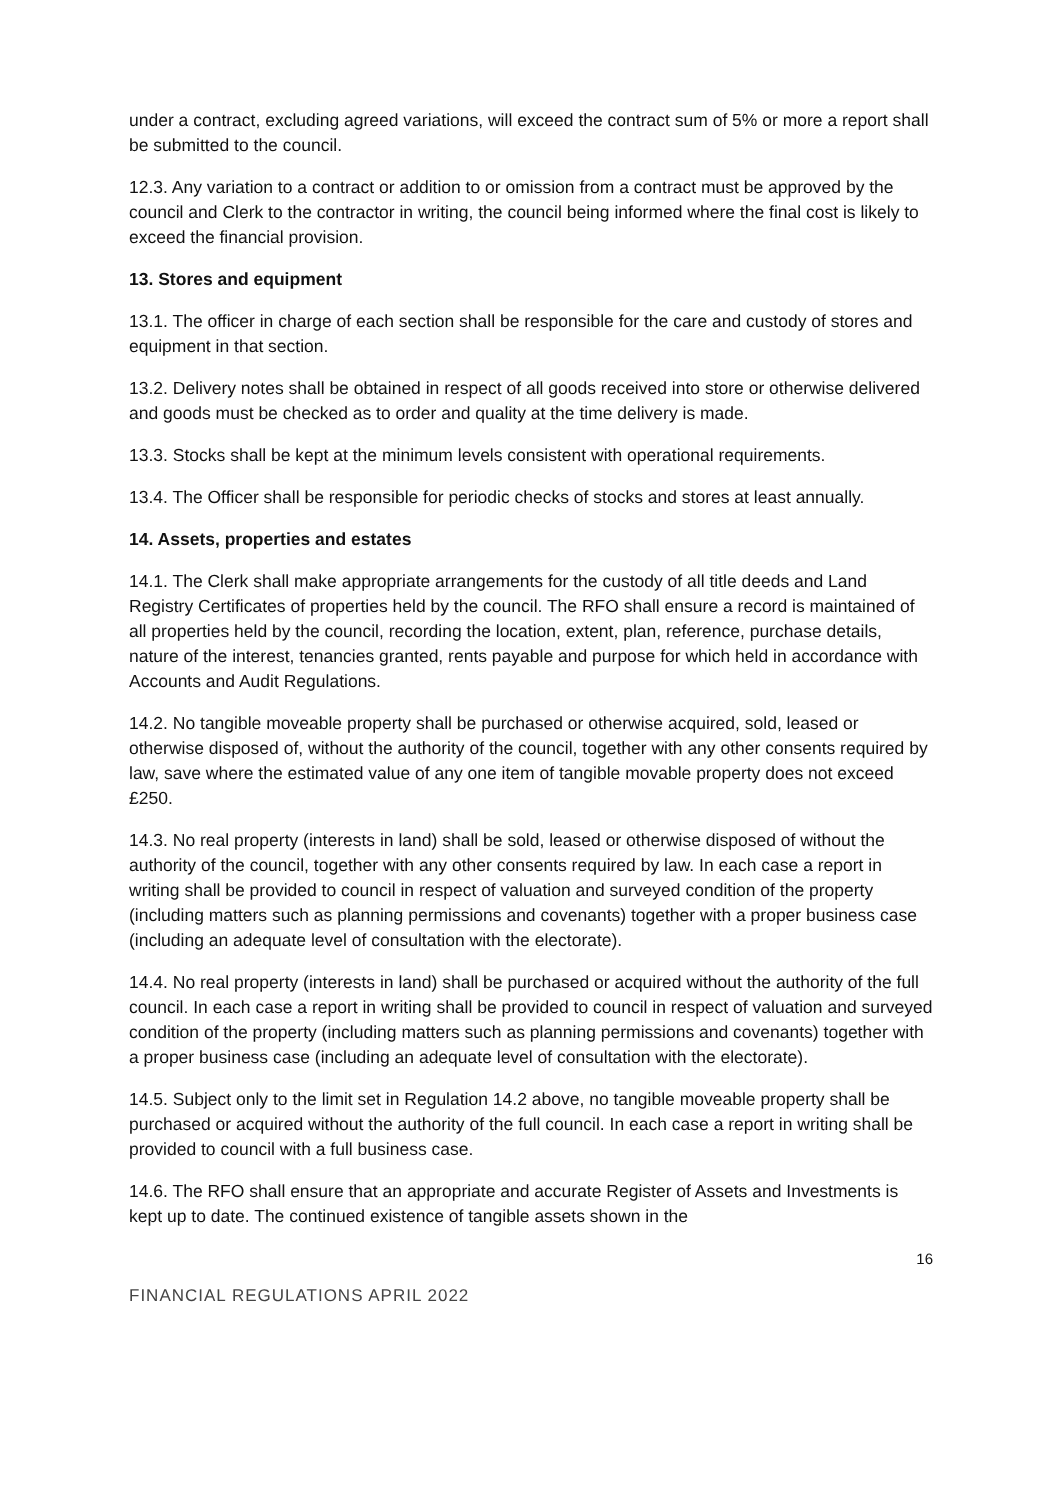under a contract, excluding agreed variations, will exceed the contract sum of 5% or more a report shall be submitted to the council.
12.3. Any variation to a contract or addition to or omission from a contract must be approved by the council and Clerk to the contractor in writing, the council being informed where the final cost is likely to exceed the financial provision.
13. Stores and equipment
13.1. The officer in charge of each section shall be responsible for the care and custody of stores and equipment in that section.
13.2. Delivery notes shall be obtained in respect of all goods received into store or otherwise delivered and goods must be checked as to order and quality at the time delivery is made.
13.3. Stocks shall be kept at the minimum levels consistent with operational requirements.
13.4. The Officer shall be responsible for periodic checks of stocks and stores at least annually.
14. Assets, properties and estates
14.1. The Clerk shall make appropriate arrangements for the custody of all title deeds and Land Registry Certificates of properties held by the council. The RFO shall ensure a record is maintained of all properties held by the council, recording the location, extent, plan, reference, purchase details, nature of the interest, tenancies granted, rents payable and purpose for which held in accordance with Accounts and Audit Regulations.
14.2. No tangible moveable property shall be purchased or otherwise acquired, sold, leased or otherwise disposed of, without the authority of the council, together with any other consents required by law, save where the estimated value of any one item of tangible movable property does not exceed £250.
14.3. No real property (interests in land) shall be sold, leased or otherwise disposed of without the authority of the council, together with any other consents required by law. In each case a report in writing shall be provided to council in respect of valuation and surveyed condition of the property (including matters such as planning permissions and covenants) together with a proper business case (including an adequate level of consultation with the electorate).
14.4. No real property (interests in land) shall be purchased or acquired without the authority of the full council. In each case a report in writing shall be provided to council in respect of valuation and surveyed condition of the property (including matters such as planning permissions and covenants) together with a proper business case (including an adequate level of consultation with the electorate).
14.5. Subject only to the limit set in Regulation 14.2 above, no tangible moveable property shall be purchased or acquired without the authority of the full council. In each case a report in writing shall be provided to council with a full business case.
14.6. The RFO shall ensure that an appropriate and accurate Register of Assets and Investments is kept up to date. The continued existence of tangible assets shown in the
16
FINANCIAL REGULATIONS APRIL 2022